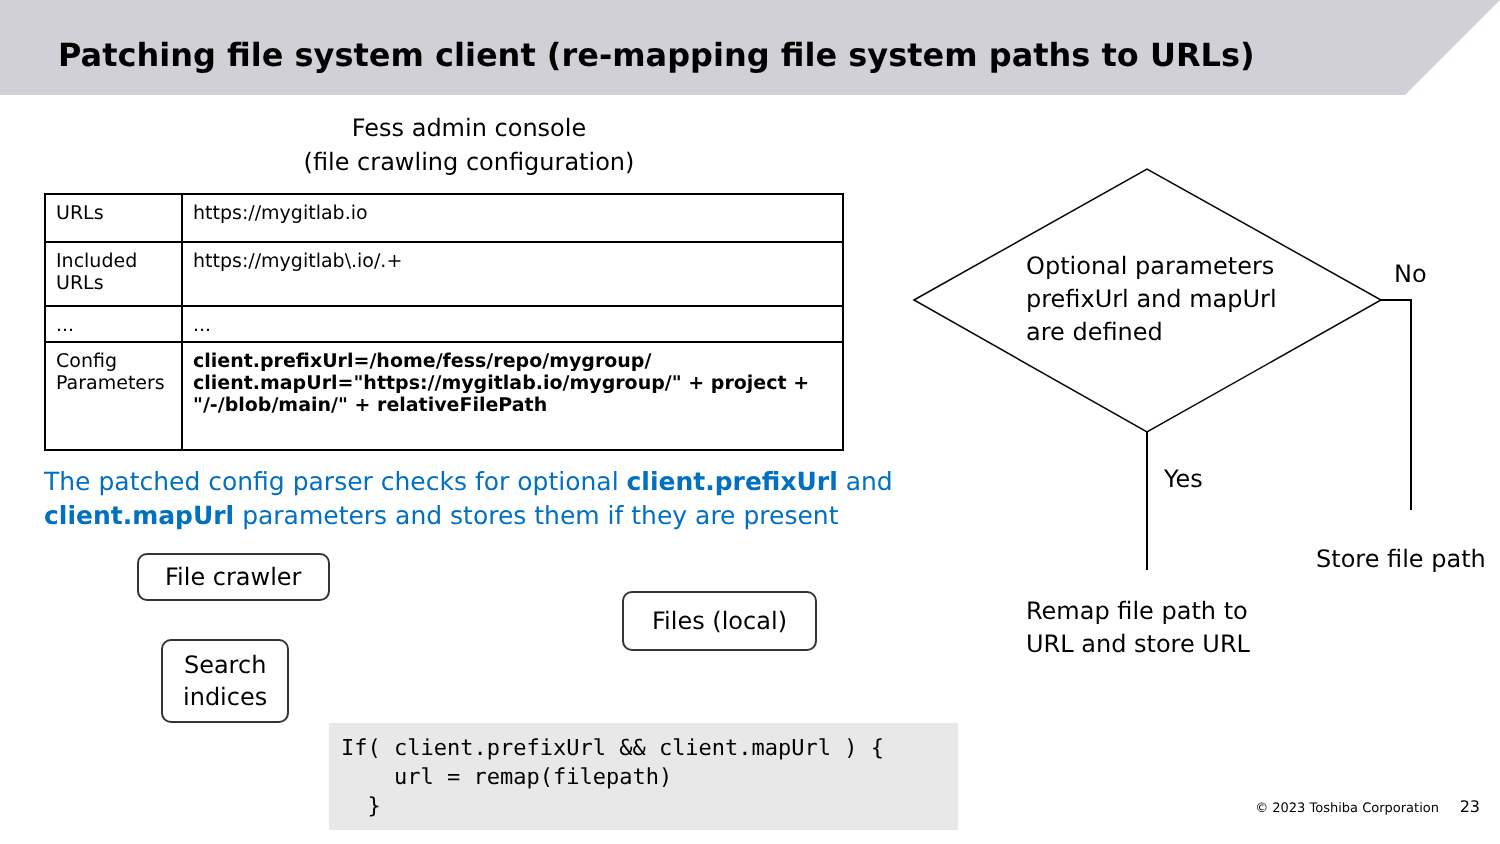Patching file system client (re-mapping file system paths to URLs)
Fess admin console
(file crawling configuration)
| URLs | https://mygitlab.io |
| Included URLs | https://mygitlab\.io/.+ |
| ... | ... |
| Config Parameters | client.prefixUrl=/home/fess/repo/mygroup/ client.mapUrl="https://mygitlab.io/mygroup/" + project + "/-/blob/main/" + relativeFilePath |
The patched config parser checks for optional client.prefixUrl and client.mapUrl parameters and stores them if they are present
File crawler
Search
indices
Files (local)
If( client.prefixUrl && client.mapUrl ) { url = remap(filepath) }
Optional parameters
prefixUrl and mapUrl
are defined
No
Yes
Store file path
Remap file path to
URL and store URL
© 2023 Toshiba Corporation 23